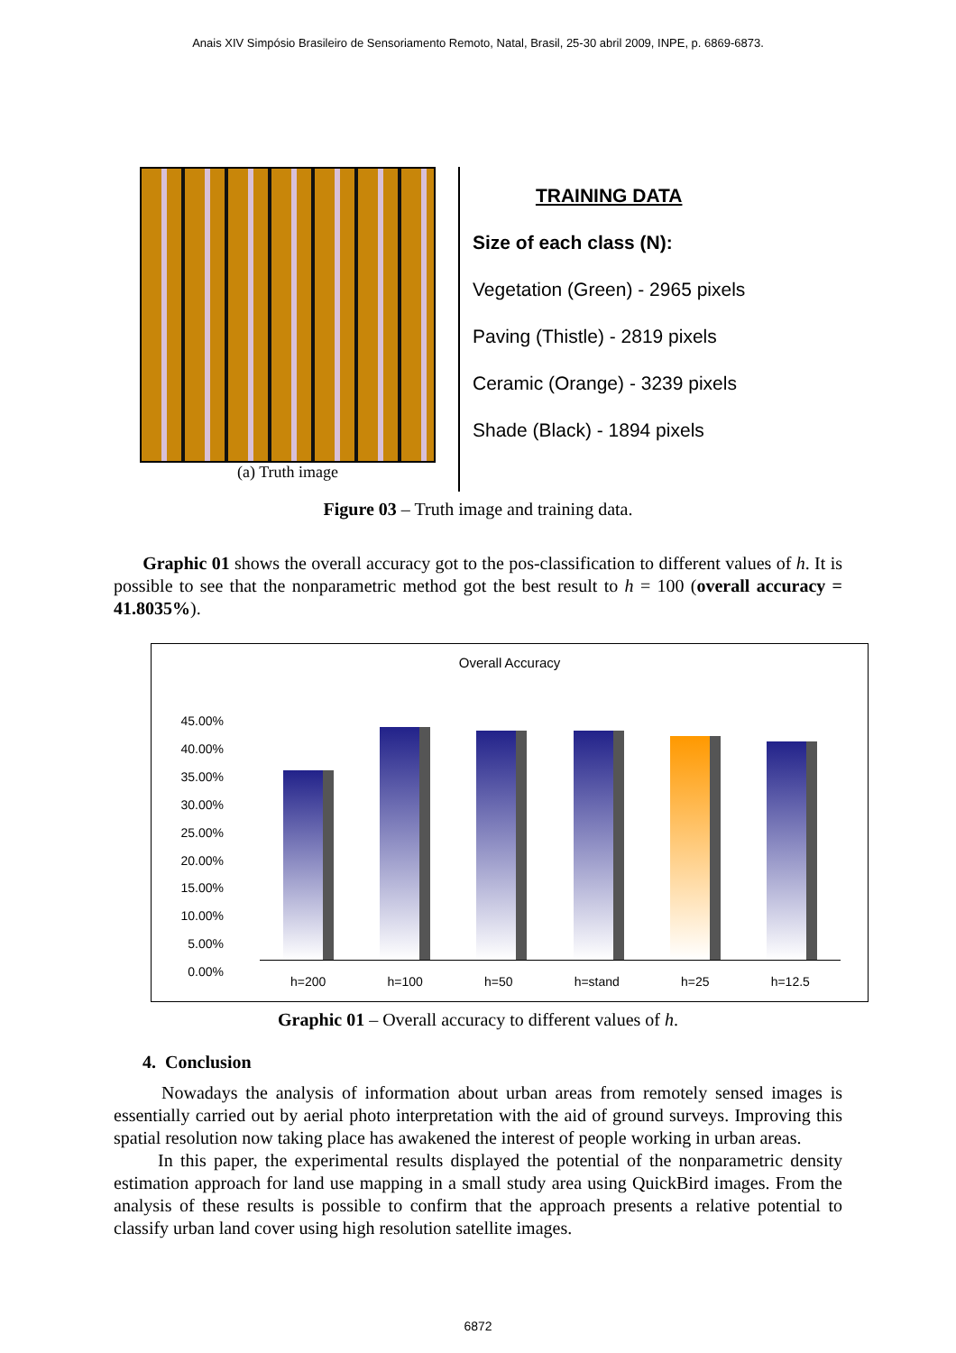Anais XIV Simpósio Brasileiro de Sensoriamento Remoto, Natal, Brasil, 25-30 abril 2009, INPE, p. 6869-6873.
(a) Truth image
TRAINING DATA
Size of each class (N):
Vegetation (Green) - 2965 pixels
Paving (Thistle) - 2819 pixels
Ceramic (Orange) - 3239 pixels
Shade (Black) - 1894 pixels
Figure 03 – Truth image and training data.
Graphic 01 shows the overall accuracy got to the pos-classification to different values of h. It is possible to see that the nonparametric method got the best result to h = 100 (overall accuracy = 41.8035%).
Overall Accuracy
45.00%
40.00%
35.00%
30.00%
25.00%
20.00%
15.00%
10.00%
5.00%
0.00%
h=200 h=100 h=50 h=stand h=25 h=12.5
Graphic 01 – Overall accuracy to different values of h.
4. Conclusion
Nowadays the analysis of information about urban areas from remotely sensed images is essentially carried out by aerial photo interpretation with the aid of ground surveys. Improving this spatial resolution now taking place has awakened the interest of people working in urban areas.
In this paper, the experimental results displayed the potential of the nonparametric density estimation approach for land use mapping in a small study area using QuickBird images. From the analysis of these results is possible to confirm that the approach presents a relative potential to classify urban land cover using high resolution satellite images.
6872